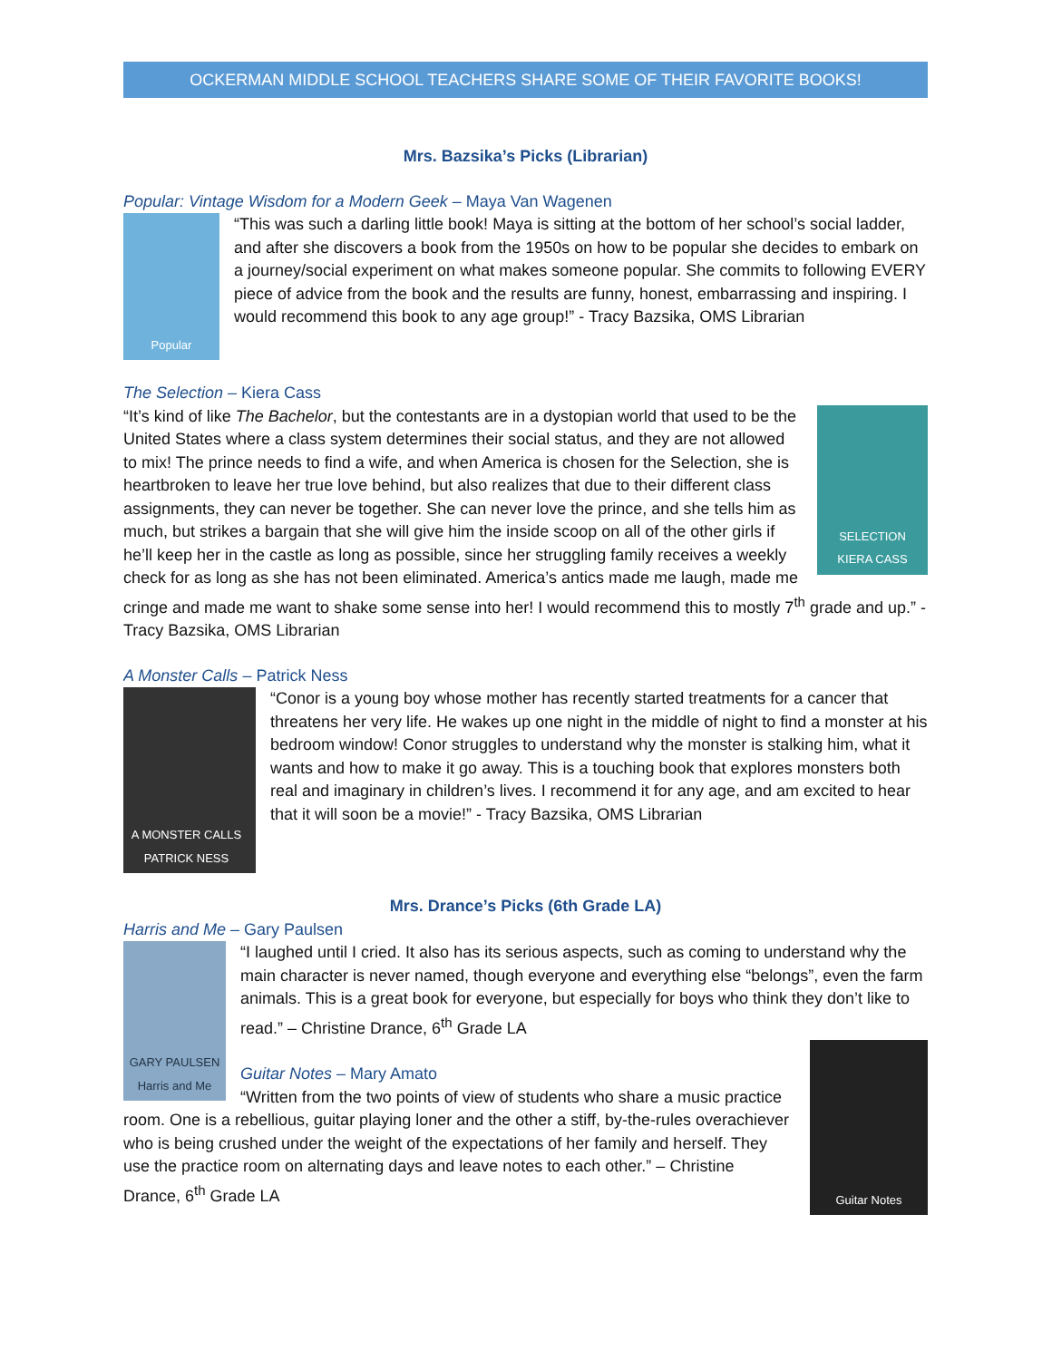OCKERMAN MIDDLE SCHOOL TEACHERS SHARE SOME OF THEIR FAVORITE BOOKS!
Mrs. Bazsika’s Picks (Librarian)
Popular: Vintage Wisdom for a Modern Geek – Maya Van Wagenen
Popular
“This was such a darling little book! Maya is sitting at the bottom of her school’s social ladder, and after she discovers a book from the 1950s on how to be popular she decides to embark on a journey/social experiment on what makes someone popular. She commits to following EVERY piece of advice from the book and the results are funny, honest, embarrassing and inspiring. I would recommend this book to any age group!” - Tracy Bazsika, OMS Librarian
The Selection – Kiera Cass
SELECTION KIERA CASS
“It’s kind of like The Bachelor, but the contestants are in a dystopian world that used to be the United States where a class system determines their social status, and they are not allowed to mix! The prince needs to find a wife, and when America is chosen for the Selection, she is heartbroken to leave her true love behind, but also realizes that due to their different class assignments, they can never be together. She can never love the prince, and she tells him as much, but strikes a bargain that she will give him the inside scoop on all of the other girls if he’ll keep her in the castle as long as possible, since her struggling family receives a weekly check for as long as she has not been eliminated. America’s antics made me laugh, made me cringe and made me want to shake some sense into her! I would recommend this to mostly 7<sup>th</sup> grade and up.” - Tracy Bazsika, OMS Librarian
A Monster Calls – Patrick Ness
A MONSTER CALLS
PATRICK NESS
“Conor is a young boy whose mother has recently started treatments for a cancer that threatens her very life. He wakes up one night in the middle of night to find a monster at his bedroom window! Conor struggles to understand why the monster is stalking him, what it wants and how to make it go away. This is a touching book that explores monsters both real and imaginary in children’s lives. I recommend it for any age, and am excited to hear that it will soon be a movie!” - Tracy Bazsika, OMS Librarian
Mrs. Drance’s Picks (6th Grade LA)
Harris and Me – Gary Paulsen
GARY PAULSEN Harris and Me
“I laughed until I cried. It also has its serious aspects, such as coming to understand why the main character is never named, though everyone and everything else “belongs”, even the farm animals. This is a great book for everyone, but especially for boys who think they don’t like to read.” – Christine Drance, 6<sup>th</sup> Grade LA
Guitar Notes
Guitar Notes – Mary Amato
“Written from the two points of view of students who share a music practice room. One is a rebellious, guitar playing loner and the other a stiff, by-the-rules overachiever who is being crushed under the weight of the expectations of her family and herself. They use the practice room on alternating days and leave notes to each other.” – Christine Drance, 6<sup>th</sup> Grade LA